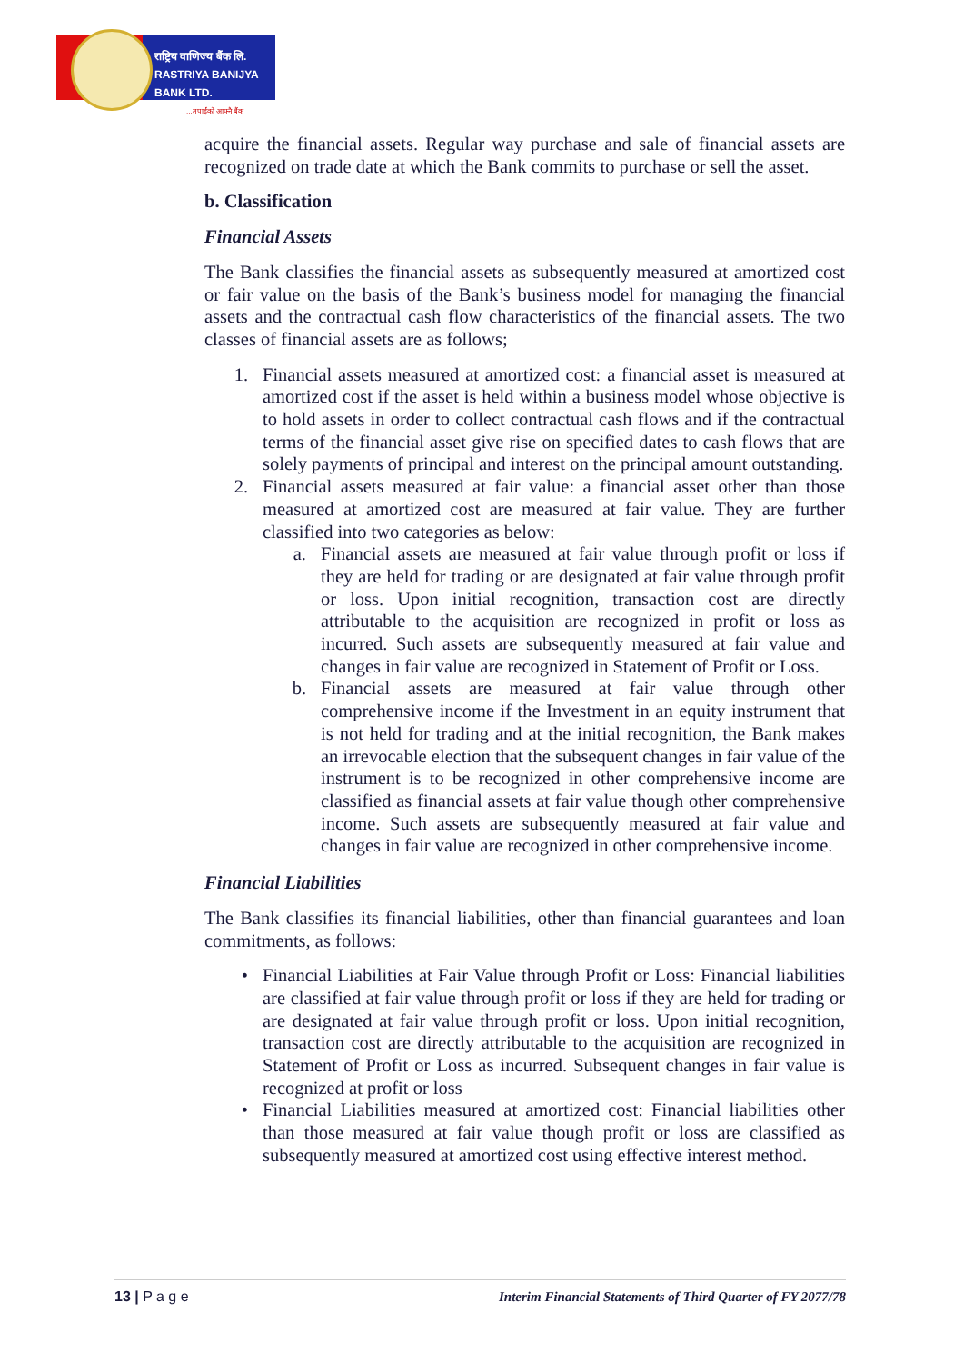राष्ट्रिय वाणिज्य बैंक लि.
RASTRIYA BANIJYA BANK LTD.
...तपाईंको आफ्नै बैंक
acquire the financial assets. Regular way purchase and sale of financial assets are recognized on trade date at which the Bank commits to purchase or sell the asset.
b. Classification
Financial Assets
The Bank classifies the financial assets as subsequently measured at amortized cost or fair value on the basis of the Bank’s business model for managing the financial assets and the contractual cash flow characteristics of the financial assets. The two classes of financial assets are as follows;
1. Financial assets measured at amortized cost: a financial asset is measured at amortized cost if the asset is held within a business model whose objective is to hold assets in order to collect contractual cash flows and if the contractual terms of the financial asset give rise on specified dates to cash flows that are solely payments of principal and interest on the principal amount outstanding.
2. Financial assets measured at fair value: a financial asset other than those measured at amortized cost are measured at fair value. They are further classified into two categories as below:
a. Financial assets are measured at fair value through profit or loss if they are held for trading or are designated at fair value through profit or loss. Upon initial recognition, transaction cost are directly attributable to the acquisition are recognized in profit or loss as incurred. Such assets are subsequently measured at fair value and changes in fair value are recognized in Statement of Profit or Loss.
b. Financial assets are measured at fair value through other comprehensive income if the Investment in an equity instrument that is not held for trading and at the initial recognition, the Bank makes an irrevocable election that the subsequent changes in fair value of the instrument is to be recognized in other comprehensive income are classified as financial assets at fair value though other comprehensive income. Such assets are subsequently measured at fair value and changes in fair value are recognized in other comprehensive income.
Financial Liabilities
The Bank classifies its financial liabilities, other than financial guarantees and loan commitments, as follows:
• Financial Liabilities at Fair Value through Profit or Loss: Financial liabilities are classified at fair value through profit or loss if they are held for trading or are designated at fair value through profit or loss. Upon initial recognition, transaction cost are directly attributable to the acquisition are recognized in Statement of Profit or Loss as incurred. Subsequent changes in fair value is recognized at profit or loss
• Financial Liabilities measured at amortized cost: Financial liabilities other than those measured at fair value though profit or loss are classified as subsequently measured at amortized cost using effective interest method.
13 | P a g e Interim Financial Statements of Third Quarter of FY 2077/78